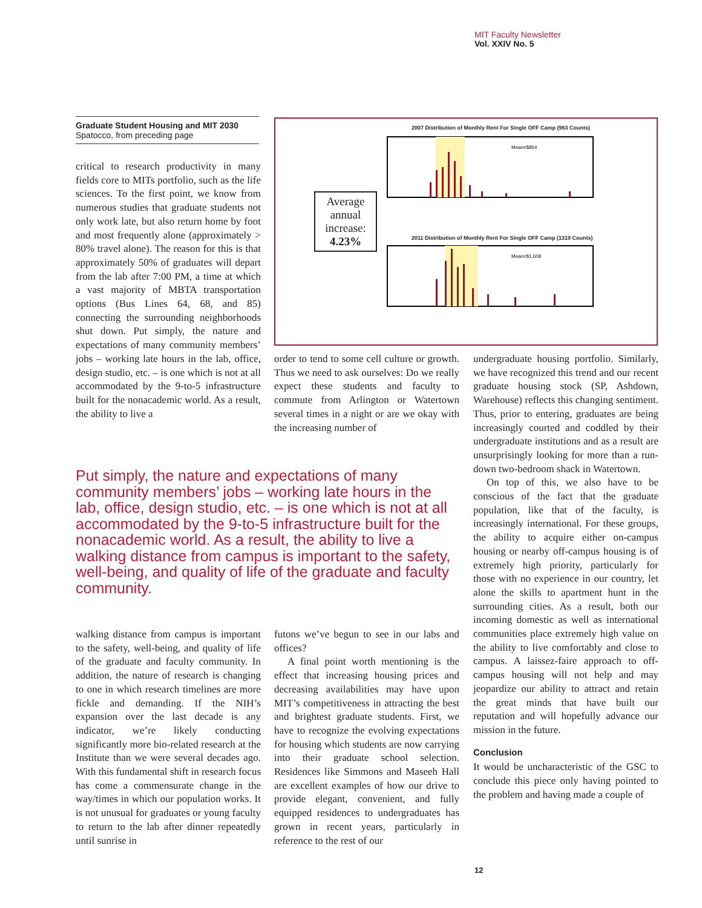MIT Faculty Newsletter
Vol. XXIV No. 5
Graduate Student Housing and MIT 2030
Spatocco, from preceding page
Average annual increase: 4.23%
2007 Distribution of Monthly Rent For Single OFF Camp (963 Counts)
Mean=$854
2011 Distribution of Monthly Rent For Single OFF Camp (1319 Counts)
Mean=$1,608
critical to research productivity in many fields core to MITs portfolio, such as the life sciences. To the first point, we know from numerous studies that graduate students not only work late, but also return home by foot and most frequently alone (approximately > 80% travel alone). The reason for this is that approximately 50% of graduates will depart from the lab after 7:00 PM, a time at which a vast majority of MBTA transportation options (Bus Lines 64, 68, and 85) connecting the surrounding neighborhoods shut down. Put simply, the nature and expectations of many community members’ jobs – working late hours in the lab, office, design studio, etc. – is one which is not at all accommodated by the 9-to-5 infrastructure built for the nonacademic world. As a result, the ability to live a
order to tend to some cell culture or growth. Thus we need to ask ourselves: Do we really expect these students and faculty to commute from Arlington or Watertown several times in a night or are we okay with the increasing number of
Put simply, the nature and expectations of many community members’ jobs – working late hours in the lab, office, design studio, etc. – is one which is not at all accommodated by the 9-to-5 infrastructure built for the nonacademic world. As a result, the ability to live a walking distance from campus is important to the safety, well-being, and quality of life of the graduate and faculty community.
walking distance from campus is important to the safety, well-being, and quality of life of the graduate and faculty community. In addition, the nature of research is changing to one in which research timelines are more fickle and demanding. If the NIH’s expansion over the last decade is any indicator, we’re likely conducting significantly more bio-related research at the Institute than we were several decades ago. With this fundamental shift in research focus has come a commensurate change in the way/times in which our population works. It is not unusual for graduates or young faculty to return to the lab after dinner repeatedly until sunrise in
futons we’ve begun to see in our labs and offices?
A final point worth mentioning is the effect that increasing housing prices and decreasing availabilities may have upon MIT’s competitiveness in attracting the best and brightest graduate students. First, we have to recognize the evolving expectations for housing which students are now carrying into their graduate school selection. Residences like Simmons and Maseeh Hall are excellent examples of how our drive to provide elegant, convenient, and fully equipped residences to undergraduates has grown in recent years, particularly in reference to the rest of our
undergraduate housing portfolio. Similarly, we have recognized this trend and our recent graduate housing stock (SP, Ashdown, Warehouse) reflects this changing sentiment. Thus, prior to entering, graduates are being increasingly courted and coddled by their undergraduate institutions and as a result are unsurprisingly looking for more than a run-down two-bedroom shack in Watertown.
On top of this, we also have to be conscious of the fact that the graduate population, like that of the faculty, is increasingly international. For these groups, the ability to acquire either on-campus housing or nearby off-campus housing is of extremely high priority, particularly for those with no experience in our country, let alone the skills to apartment hunt in the surrounding cities. As a result, both our incoming domestic as well as international communities place extremely high value on the ability to live comfortably and close to campus. A laissez-faire approach to off-campus housing will not help and may jeopardize our ability to attract and retain the great minds that have built our reputation and will hopefully advance our mission in the future.
Conclusion
It would be uncharacteristic of the GSC to conclude this piece only having pointed to the problem and having made a couple of
12